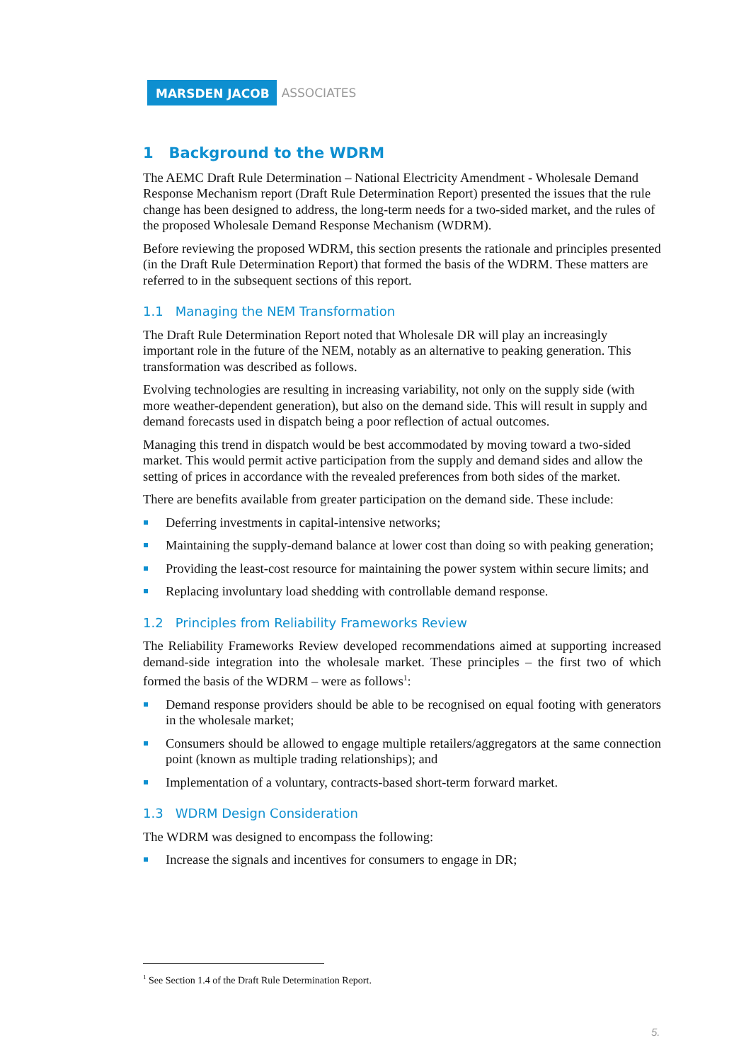MARSDEN JACOB ASSOCIATES
1 Background to the WDRM
The AEMC Draft Rule Determination – National Electricity Amendment - Wholesale Demand Response Mechanism report (Draft Rule Determination Report) presented the issues that the rule change has been designed to address, the long-term needs for a two-sided market, and the rules of the proposed Wholesale Demand Response Mechanism (WDRM).
Before reviewing the proposed WDRM, this section presents the rationale and principles presented (in the Draft Rule Determination Report) that formed the basis of the WDRM. These matters are referred to in the subsequent sections of this report.
1.1 Managing the NEM Transformation
The Draft Rule Determination Report noted that Wholesale DR will play an increasingly important role in the future of the NEM, notably as an alternative to peaking generation. This transformation was described as follows.
Evolving technologies are resulting in increasing variability, not only on the supply side (with more weather-dependent generation), but also on the demand side. This will result in supply and demand forecasts used in dispatch being a poor reflection of actual outcomes.
Managing this trend in dispatch would be best accommodated by moving toward a two-sided market. This would permit active participation from the supply and demand sides and allow the setting of prices in accordance with the revealed preferences from both sides of the market.
There are benefits available from greater participation on the demand side. These include:
Deferring investments in capital-intensive networks;
Maintaining the supply-demand balance at lower cost than doing so with peaking generation;
Providing the least-cost resource for maintaining the power system within secure limits; and
Replacing involuntary load shedding with controllable demand response.
1.2 Principles from Reliability Frameworks Review
The Reliability Frameworks Review developed recommendations aimed at supporting increased demand-side integration into the wholesale market. These principles – the first two of which formed the basis of the WDRM – were as follows<sup>1</sup>:
Demand response providers should be able to be recognised on equal footing with generators in the wholesale market;
Consumers should be allowed to engage multiple retailers/aggregators at the same connection point (known as multiple trading relationships); and
Implementation of a voluntary, contracts-based short-term forward market.
1.3 WDRM Design Consideration
The WDRM was designed to encompass the following:
Increase the signals and incentives for consumers to engage in DR;
<sup>1</sup> See Section 1.4 of the Draft Rule Determination Report.
5.